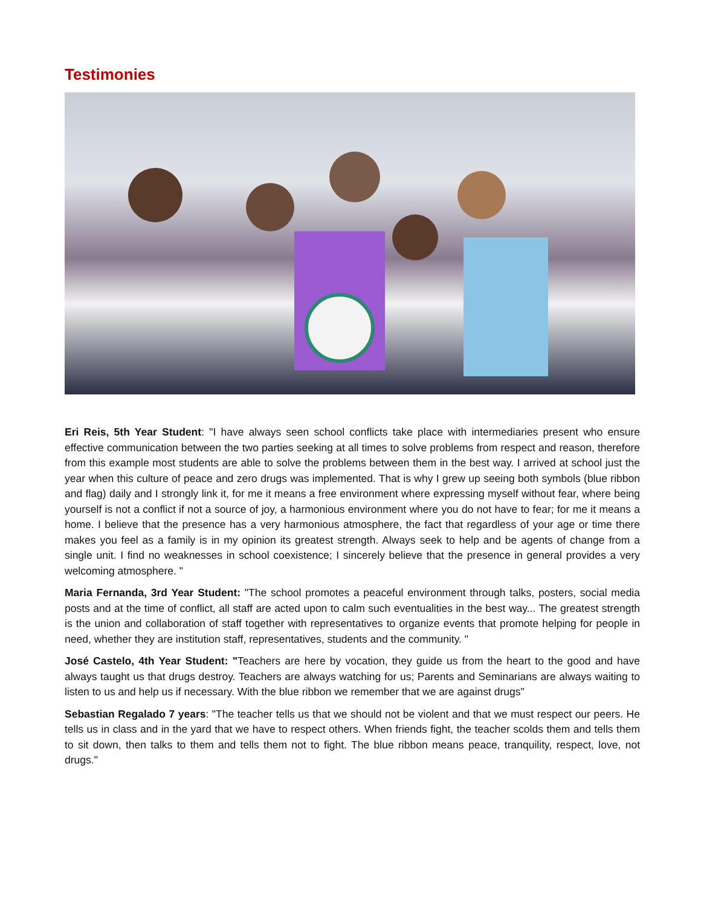Testimonies
Eri Reis, 5th Year Student: "I have always seen school conflicts take place with intermediaries present who ensure effective communication between the two parties seeking at all times to solve problems from respect and reason, therefore from this example most students are able to solve the problems between them in the best way. I arrived at school just the year when this culture of peace and zero drugs was implemented. That is why I grew up seeing both symbols (blue ribbon and flag) daily and I strongly link it, for me it means a free environment where expressing myself without fear, where being yourself is not a conflict if not a source of joy, a harmonious environment where you do not have to fear; for me it means a home. I believe that the presence has a very harmonious atmosphere, the fact that regardless of your age or time there makes you feel as a family is in my opinion its greatest strength. Always seek to help and be agents of change from a single unit. I find no weaknesses in school coexistence; I sincerely believe that the presence in general provides a very welcoming atmosphere. "
Maria Fernanda, 3rd Year Student: "The school promotes a peaceful environment through talks, posters, social media posts and at the time of conflict, all staff are acted upon to calm such eventualities in the best way... The greatest strength is the union and collaboration of staff together with representatives to organize events that promote helping for people in need, whether they are institution staff, representatives, students and the community. "
José Castelo, 4th Year Student: "Teachers are here by vocation, they guide us from the heart to the good and have always taught us that drugs destroy. Teachers are always watching for us; Parents and Seminarians are always waiting to listen to us and help us if necessary. With the blue ribbon we remember that we are against drugs"
Sebastian Regalado 7 years: "The teacher tells us that we should not be violent and that we must respect our peers. He tells us in class and in the yard that we have to respect others. When friends fight, the teacher scolds them and tells them to sit down, then talks to them and tells them not to fight. The blue ribbon means peace, tranquility, respect, love, not drugs."